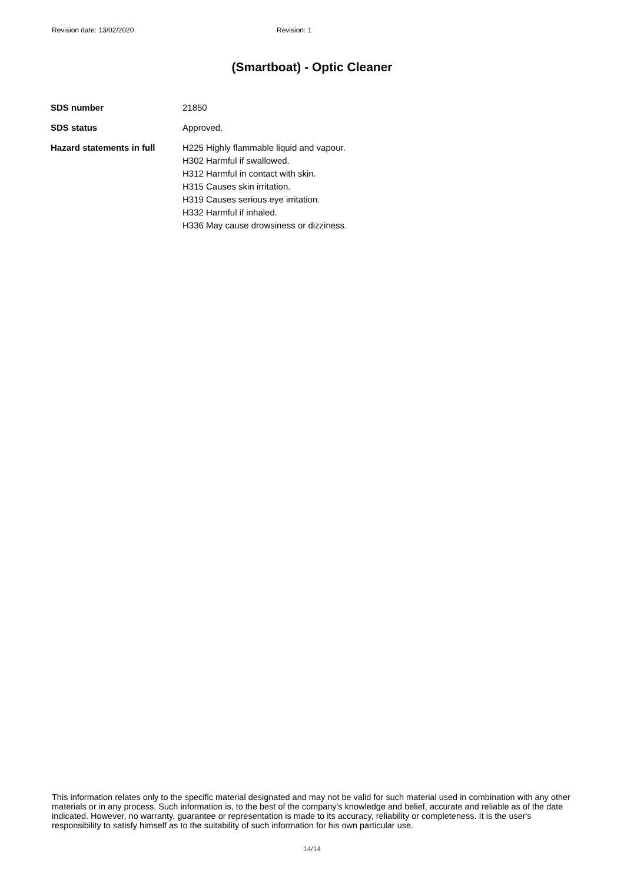Revision date: 13/02/2020 Revision: 1
(Smartboat) - Optic Cleaner
| SDS number | 21850 |
| SDS status | Approved. |
| Hazard statements in full | H225 Highly flammable liquid and vapour. H302 Harmful if swallowed. H312 Harmful in contact with skin. H315 Causes skin irritation. H319 Causes serious eye irritation. H332 Harmful if inhaled. H336 May cause drowsiness or dizziness. |
This information relates only to the specific material designated and may not be valid for such material used in combination with any other materials or in any process. Such information is, to the best of the company's knowledge and belief, accurate and reliable as of the date indicated. However, no warranty, guarantee or representation is made to its accuracy, reliability or completeness. It is the user's responsibility to satisfy himself as to the suitability of such information for his own particular use.
14/14